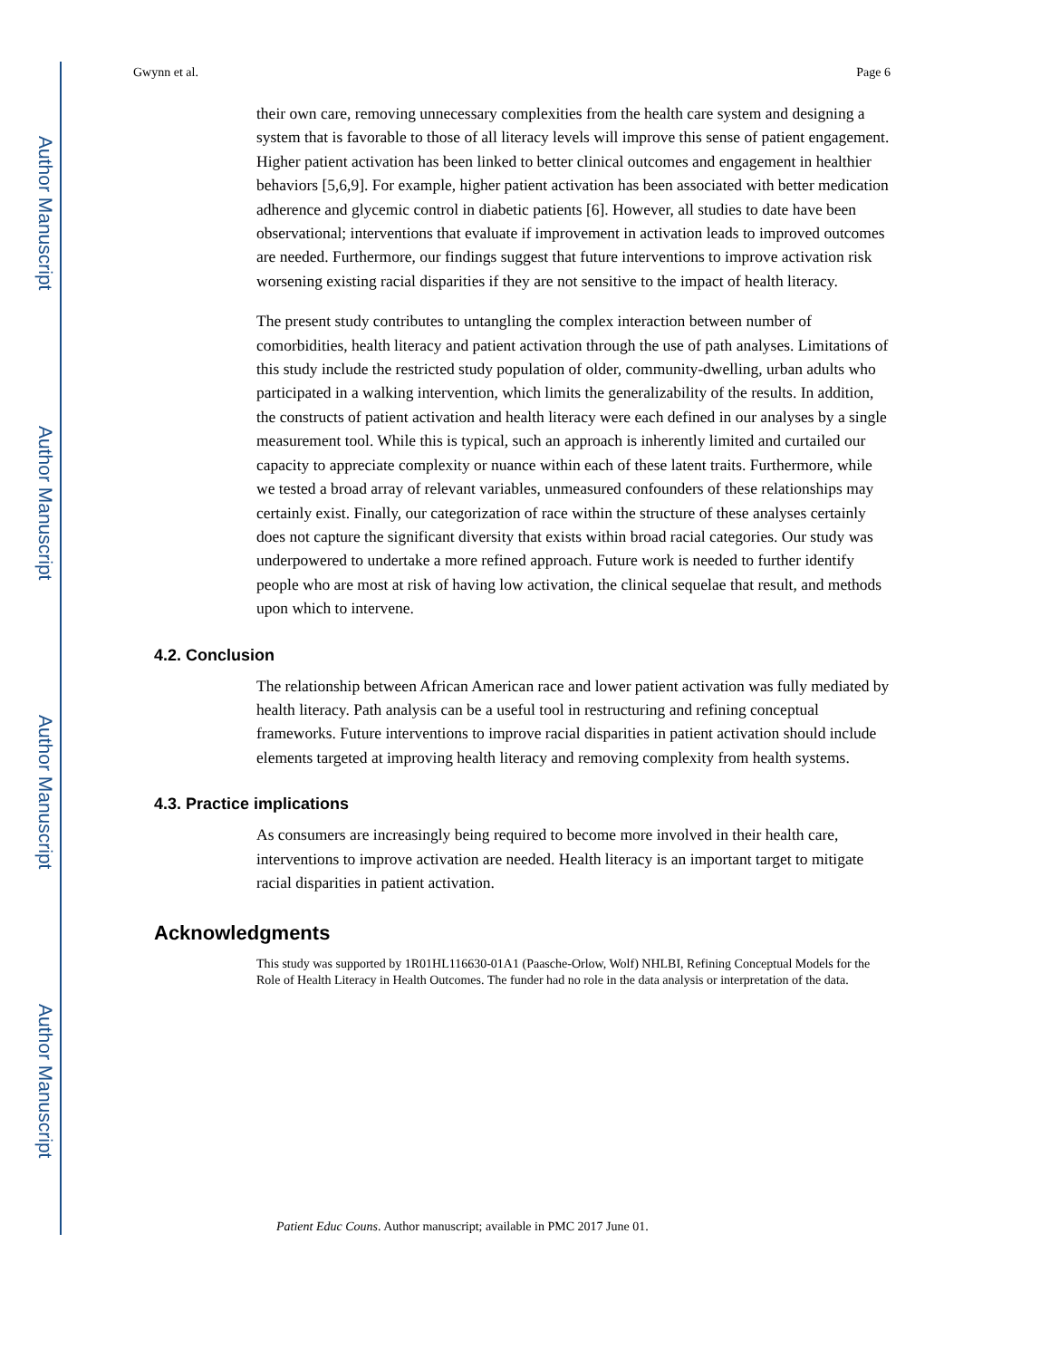Author Manuscript
Author Manuscript
Author Manuscript
Author Manuscript
Gwynn et al. Page 6
their own care, removing unnecessary complexities from the health care system and designing a system that is favorable to those of all literacy levels will improve this sense of patient engagement. Higher patient activation has been linked to better clinical outcomes and engagement in healthier behaviors [5,6,9]. For example, higher patient activation has been associated with better medication adherence and glycemic control in diabetic patients [6]. However, all studies to date have been observational; interventions that evaluate if improvement in activation leads to improved outcomes are needed. Furthermore, our findings suggest that future interventions to improve activation risk worsening existing racial disparities if they are not sensitive to the impact of health literacy.
The present study contributes to untangling the complex interaction between number of comorbidities, health literacy and patient activation through the use of path analyses. Limitations of this study include the restricted study population of older, community-dwelling, urban adults who participated in a walking intervention, which limits the generalizability of the results. In addition, the constructs of patient activation and health literacy were each defined in our analyses by a single measurement tool. While this is typical, such an approach is inherently limited and curtailed our capacity to appreciate complexity or nuance within each of these latent traits. Furthermore, while we tested a broad array of relevant variables, unmeasured confounders of these relationships may certainly exist. Finally, our categorization of race within the structure of these analyses certainly does not capture the significant diversity that exists within broad racial categories. Our study was underpowered to undertake a more refined approach. Future work is needed to further identify people who are most at risk of having low activation, the clinical sequelae that result, and methods upon which to intervene.
4.2. Conclusion
The relationship between African American race and lower patient activation was fully mediated by health literacy. Path analysis can be a useful tool in restructuring and refining conceptual frameworks. Future interventions to improve racial disparities in patient activation should include elements targeted at improving health literacy and removing complexity from health systems.
4.3. Practice implications
As consumers are increasingly being required to become more involved in their health care, interventions to improve activation are needed. Health literacy is an important target to mitigate racial disparities in patient activation.
Acknowledgments
This study was supported by 1R01HL116630-01A1 (Paasche-Orlow, Wolf) NHLBI, Refining Conceptual Models for the Role of Health Literacy in Health Outcomes. The funder had no role in the data analysis or interpretation of the data.
Patient Educ Couns. Author manuscript; available in PMC 2017 June 01.